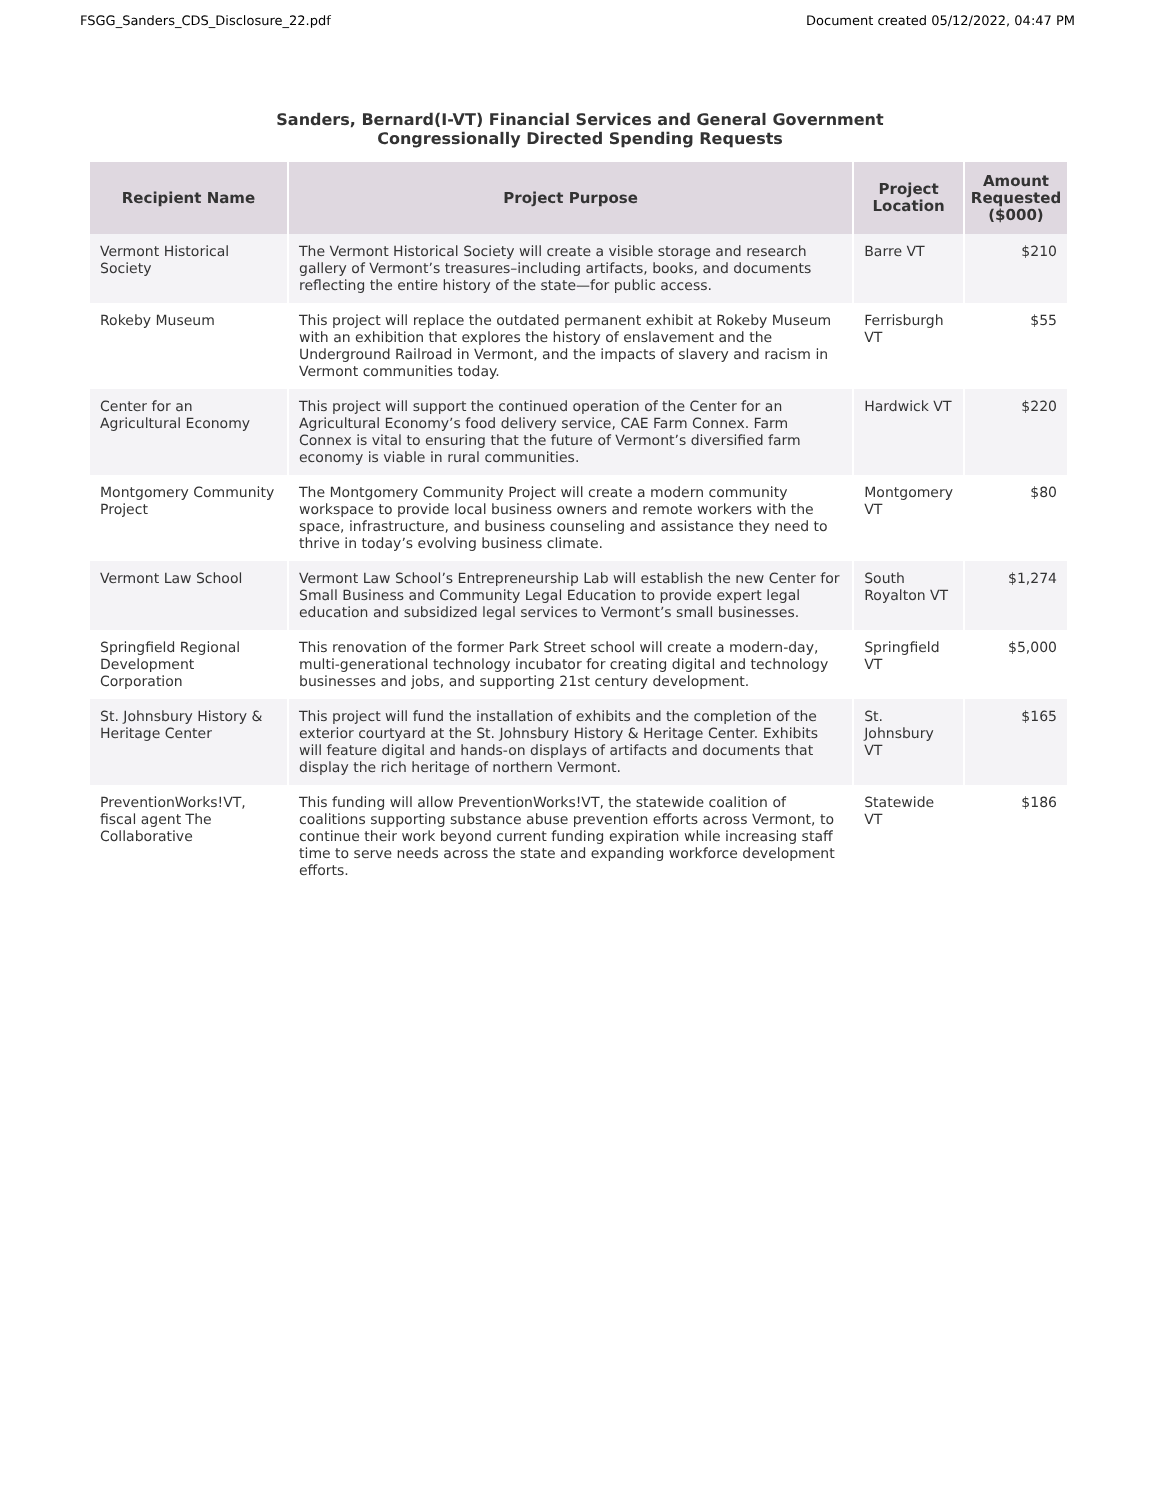FSGG_Sanders_CDS_Disclosure_22.pdf Document created 05/12/2022, 04:47 PM
Sanders, Bernard(I-VT) Financial Services and General Government
Congressionally Directed Spending Requests
| Recipient Name | Project Purpose | Project Location | Amount Requested ($000) |
| --- | --- | --- | --- |
| Vermont Historical Society | The Vermont Historical Society will create a visible storage and research gallery of Vermont’s treasures–including artifacts, books, and documents reflecting the entire history of the state—for public access. | Barre VT | $210 |
| Rokeby Museum | This project will replace the outdated permanent exhibit at Rokeby Museum with an exhibition that explores the history of enslavement and the Underground Railroad in Vermont, and the impacts of slavery and racism in Vermont communities today. | Ferrisburgh VT | $55 |
| Center for an Agricultural Economy | This project will support the continued operation of the Center for an Agricultural Economy’s food delivery service, CAE Farm Connex. Farm Connex is vital to ensuring that the future of Vermont’s diversified farm economy is viable in rural communities. | Hardwick VT | $220 |
| Montgomery Community Project | The Montgomery Community Project will create a modern community workspace to provide local business owners and remote workers with the space, infrastructure, and business counseling and assistance they need to thrive in today’s evolving business climate. | Montgomery VT | $80 |
| Vermont Law School | Vermont Law School’s Entrepreneurship Lab will establish the new Center for Small Business and Community Legal Education to provide expert legal education and subsidized legal services to Vermont’s small businesses. | South Royalton VT | $1,274 |
| Springfield Regional Development Corporation | This renovation of the former Park Street school will create a modern-day, multi-generational technology incubator for creating digital and technology businesses and jobs, and supporting 21st century development. | Springfield VT | $5,000 |
| St. Johnsbury History & Heritage Center | This project will fund the installation of exhibits and the completion of the exterior courtyard at the St. Johnsbury History & Heritage Center. Exhibits will feature digital and hands-on displays of artifacts and documents that display the rich heritage of northern Vermont. | St. Johnsbury VT | $165 |
| PreventionWorks!VT, fiscal agent The Collaborative | This funding will allow PreventionWorks!VT, the statewide coalition of coalitions supporting substance abuse prevention efforts across Vermont, to continue their work beyond current funding expiration while increasing staff time to serve needs across the state and expanding workforce development efforts. | Statewide VT | $186 |